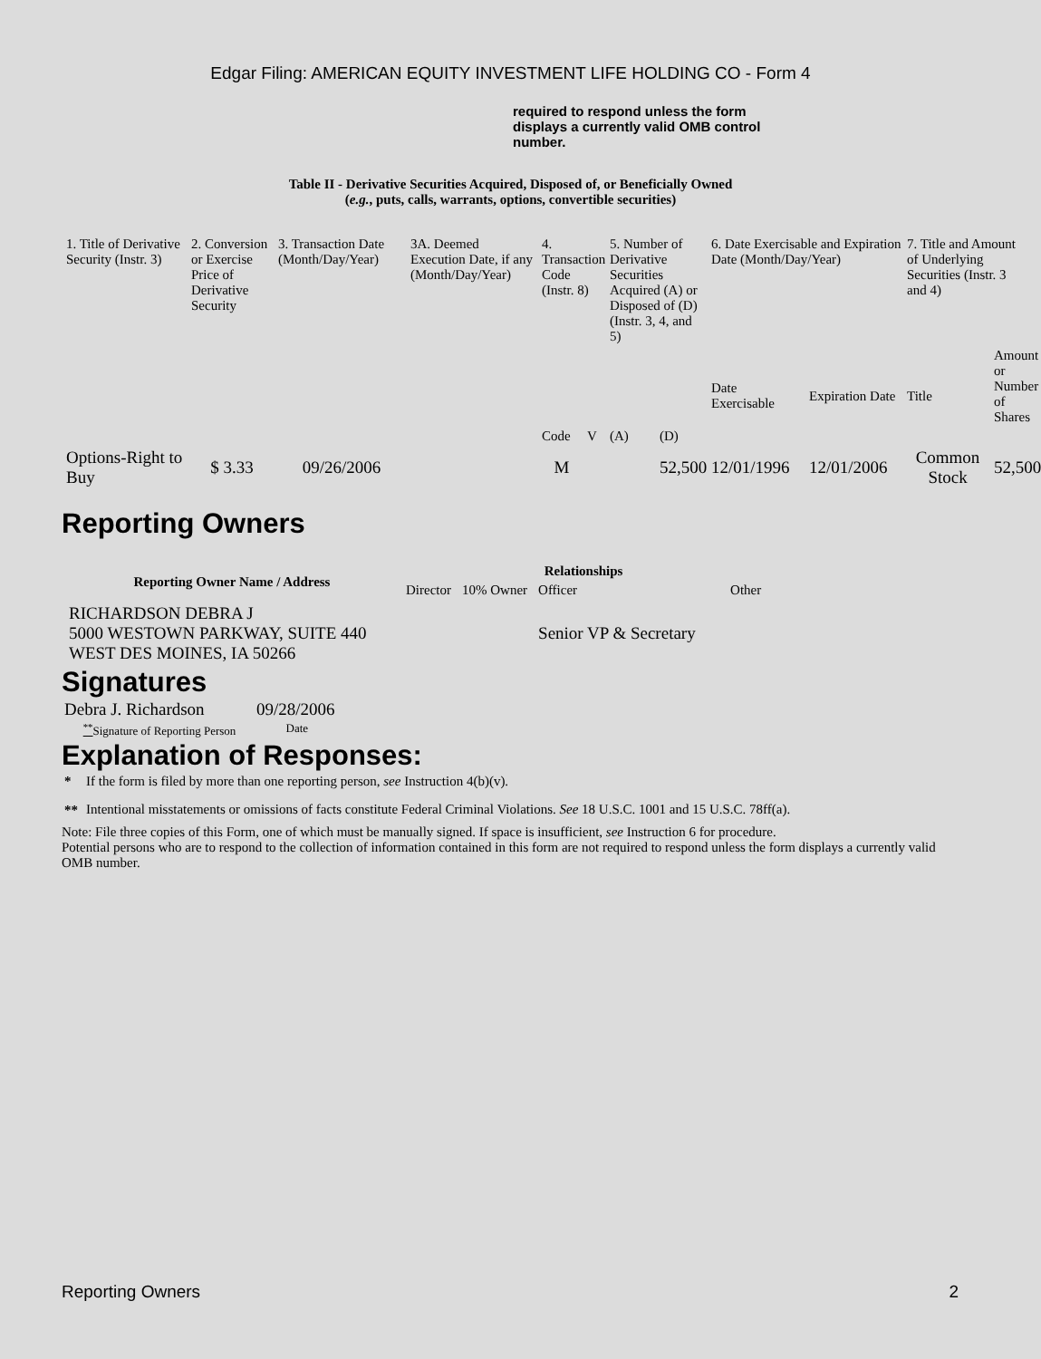Edgar Filing: AMERICAN EQUITY INVESTMENT LIFE HOLDING CO - Form 4
required to respond unless the form displays a currently valid OMB control number.
Table II - Derivative Securities Acquired, Disposed of, or Beneficially Owned
(e.g., puts, calls, warrants, options, convertible securities)
| 1. Title of Derivative Security (Instr. 3) | 2. Conversion or Exercise Price of Derivative Security | 3. Transaction Date (Month/Day/Year) | 3A. Deemed Execution Date, if any (Month/Day/Year) | 4. Transaction Code (Instr. 8) | | 5. Number of Derivative Securities Acquired (A) or Disposed of (D) (Instr. 3, 4, and 5) | | 6. Date Exercisable and Expiration Date (Month/Day/Year) | | 7. Title and Amount of Underlying Securities (Instr. 3 and 4) | |
| | | | | Code | V | (A) | (D) | Date Exercisable | Expiration Date | Title | Amount or Number of Shares |
| Options-Right to Buy | $ 3.33 | 09/26/2006 | | M | | | 52,500 | 12/01/1996 | 12/01/2006 | Common Stock | 52,500 |
Reporting Owners
| Reporting Owner Name / Address | Relationships | | | |
| --- | --- | --- | --- | --- |
| | Director | 10% Owner | Officer | Other |
| RICHARDSON DEBRA J 5000 WESTOWN PARKWAY, SUITE 440 WEST DES MOINES, IA 50266 | | | Senior VP & Secretary | |
Signatures
| Debra J. Richardson | 09/28/2006 |
| <sup>**</sup> Signature of Reporting Person | Date |
Explanation of Responses:
| * | If the form is filed by more than one reporting person, see Instruction 4(b)(v). |
| ** | Intentional misstatements or omissions of facts constitute Federal Criminal Violations. See 18 U.S.C. 1001 and 15 U.S.C. 78ff(a). |
Note: File three copies of this Form, one of which must be manually signed. If space is insufficient, see Instruction 6 for procedure.
Potential persons who are to respond to the collection of information contained in this form are not required to respond unless the form displays a currently valid OMB number.
Reporting Owners 2